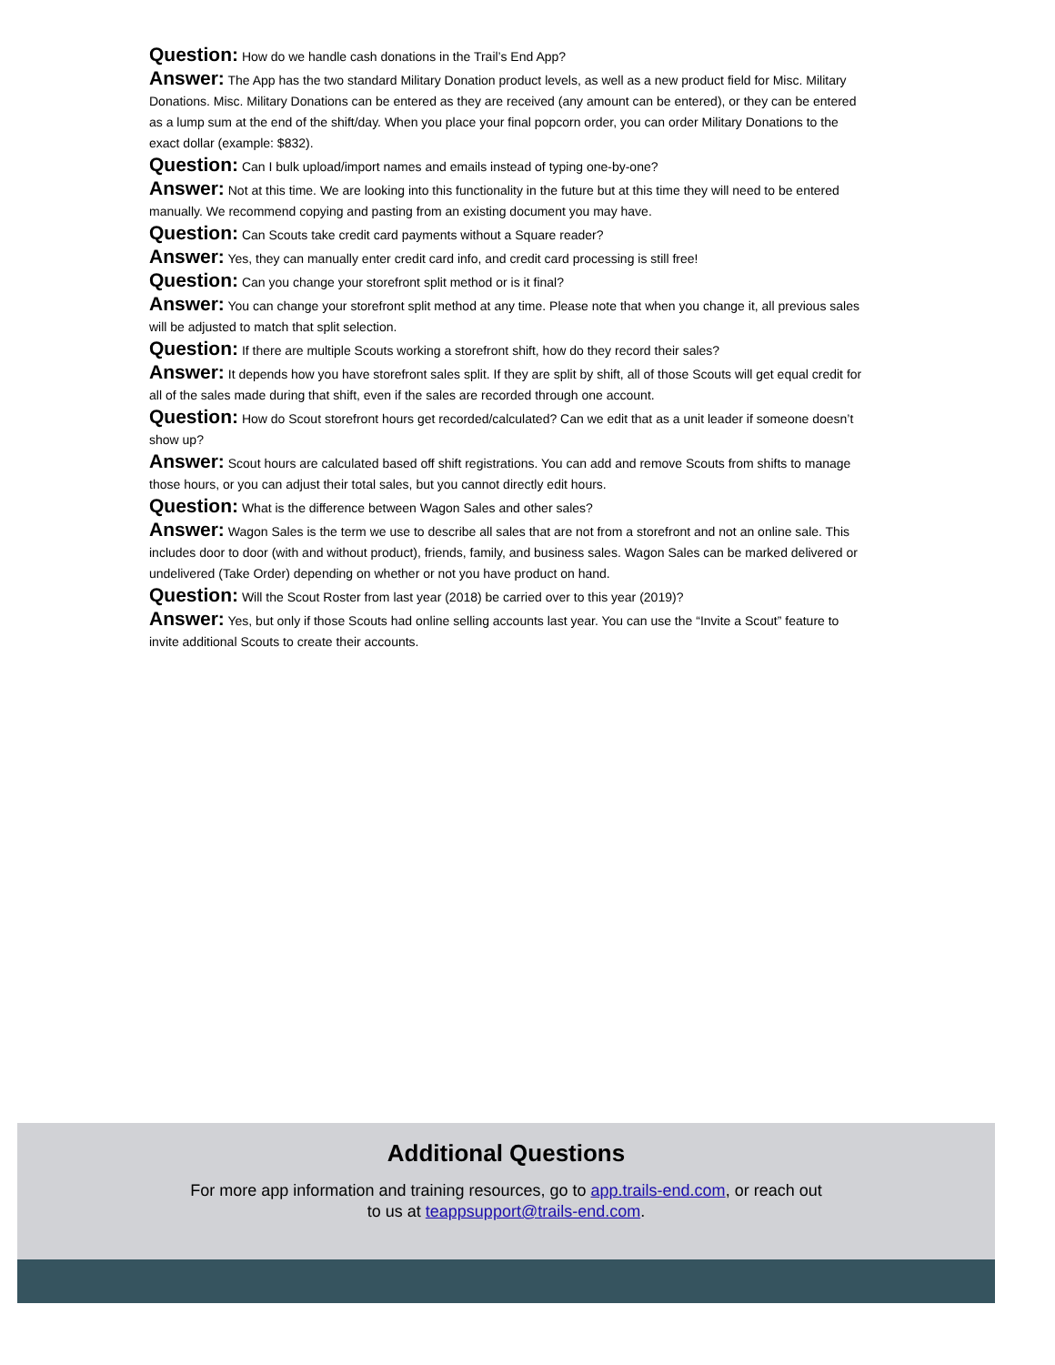Question: How do we handle cash donations in the Trail’s End App?
Answer: The App has the two standard Military Donation product levels, as well as a new product field for Misc. Military Donations. Misc. Military Donations can be entered as they are received (any amount can be entered), or they can be entered as a lump sum at the end of the shift/day. When you place your final popcorn order, you can order Military Donations to the exact dollar (example: $832).
Question: Can I bulk upload/import names and emails instead of typing one-by-one?
Answer: Not at this time. We are looking into this functionality in the future but at this time they will need to be entered manually. We recommend copying and pasting from an existing document you may have.
Question: Can Scouts take credit card payments without a Square reader?
Answer: Yes, they can manually enter credit card info, and credit card processing is still free!
Question: Can you change your storefront split method or is it final?
Answer: You can change your storefront split method at any time. Please note that when you change it, all previous sales will be adjusted to match that split selection.
Question: If there are multiple Scouts working a storefront shift, how do they record their sales?
Answer: It depends how you have storefront sales split. If they are split by shift, all of those Scouts will get equal credit for all of the sales made during that shift, even if the sales are recorded through one account.
Question: How do Scout storefront hours get recorded/calculated? Can we edit that as a unit leader if someone doesn’t show up?
Answer: Scout hours are calculated based off shift registrations. You can add and remove Scouts from shifts to manage those hours, or you can adjust their total sales, but you cannot directly edit hours.
Question: What is the difference between Wagon Sales and other sales?
Answer: Wagon Sales is the term we use to describe all sales that are not from a storefront and not an online sale. This includes door to door (with and without product), friends, family, and business sales. Wagon Sales can be marked delivered or undelivered (Take Order) depending on whether or not you have product on hand.
Question: Will the Scout Roster from last year (2018) be carried over to this year (2019)?
Answer: Yes, but only if those Scouts had online selling accounts last year. You can use the “Invite a Scout” feature to invite additional Scouts to create their accounts.
Additional Questions
For more app information and training resources, go to app.trails-end.com, or reach out
to us at teappsupport@trails-end.com.